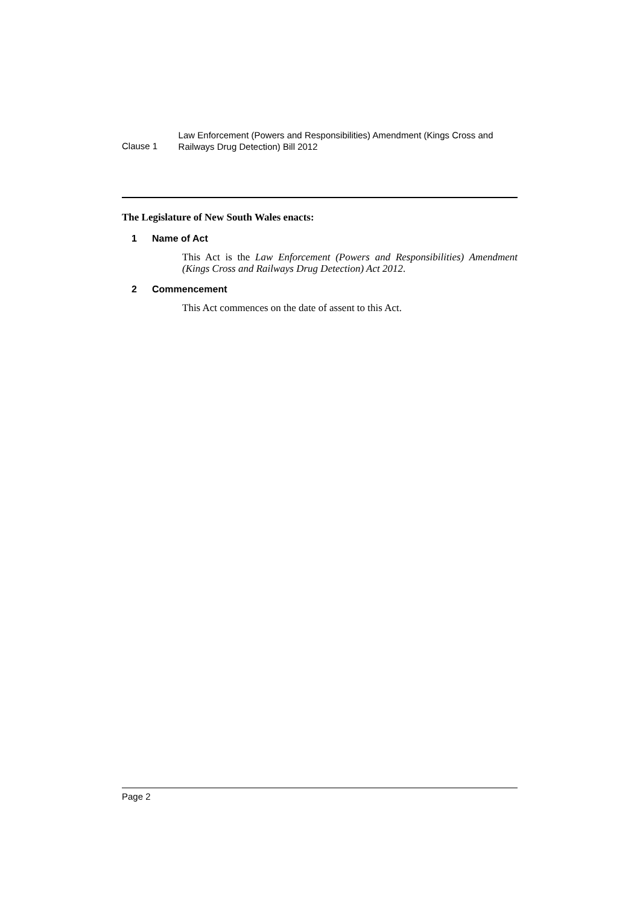Clause 1
Law Enforcement (Powers and Responsibilities) Amendment (Kings Cross and Railways Drug Detection) Bill 2012
The Legislature of New South Wales enacts:
1 Name of Act
This Act is the Law Enforcement (Powers and Responsibilities) Amendment (Kings Cross and Railways Drug Detection) Act 2012.
2 Commencement
This Act commences on the date of assent to this Act.
Page 2